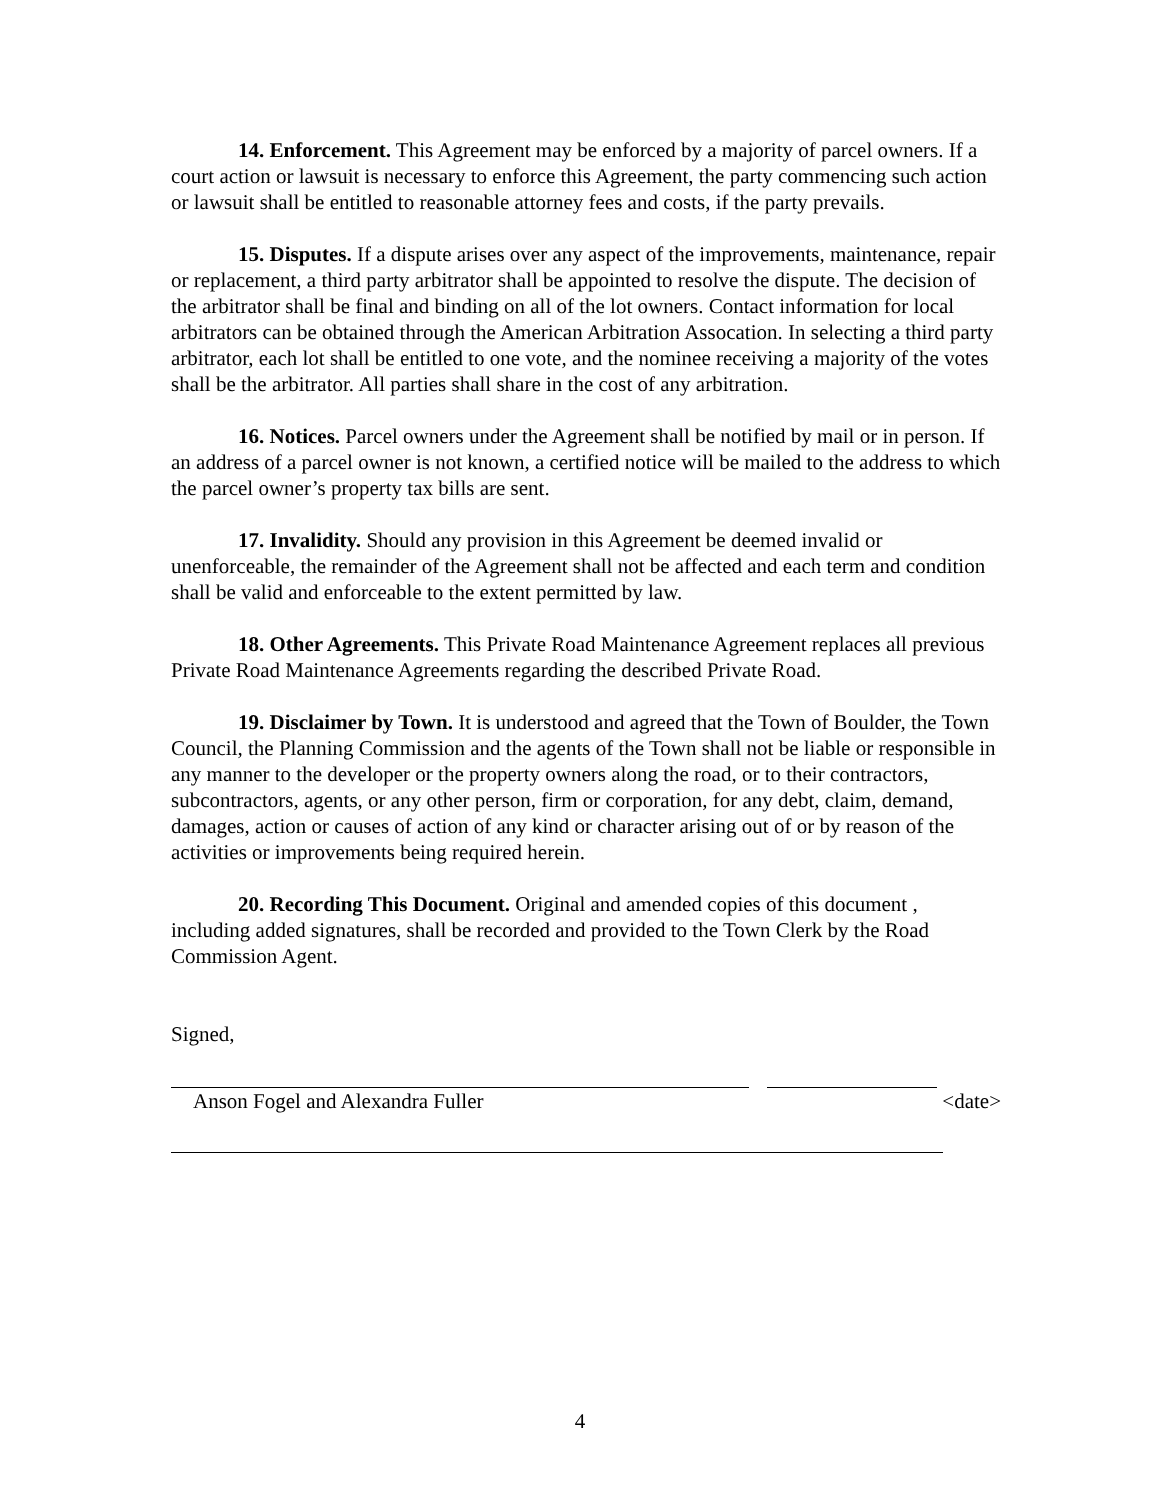14. Enforcement. This Agreement may be enforced by a majority of parcel owners. If a court action or lawsuit is necessary to enforce this Agreement, the party commencing such action or lawsuit shall be entitled to reasonable attorney fees and costs, if the party prevails.
15. Disputes. If a dispute arises over any aspect of the improvements, maintenance, repair or replacement, a third party arbitrator shall be appointed to resolve the dispute. The decision of the arbitrator shall be final and binding on all of the lot owners. Contact information for local arbitrators can be obtained through the American Arbitration Assocation. In selecting a third party arbitrator, each lot shall be entitled to one vote, and the nominee receiving a majority of the votes shall be the arbitrator. All parties shall share in the cost of any arbitration.
16. Notices. Parcel owners under the Agreement shall be notified by mail or in person. If an address of a parcel owner is not known, a certified notice will be mailed to the address to which the parcel owner’s property tax bills are sent.
17. Invalidity. Should any provision in this Agreement be deemed invalid or unenforceable, the remainder of the Agreement shall not be affected and each term and condition shall be valid and enforceable to the extent permitted by law.
18. Other Agreements. This Private Road Maintenance Agreement replaces all previous Private Road Maintenance Agreements regarding the described Private Road.
19. Disclaimer by Town. It is understood and agreed that the Town of Boulder, the Town Council, the Planning Commission and the agents of the Town shall not be liable or responsible in any manner to the developer or the property owners along the road, or to their contractors, subcontractors, agents, or any other person, firm or corporation, for any debt, claim, demand, damages, action or causes of action of any kind or character arising out of or by reason of the activities or improvements being required herein.
20. Recording This Document. Original and amended copies of this document , including added signatures, shall be recorded and provided to the Town Clerk by the Road Commission Agent.
Signed,
Anson Fogel and Alexandra Fuller <date>
4